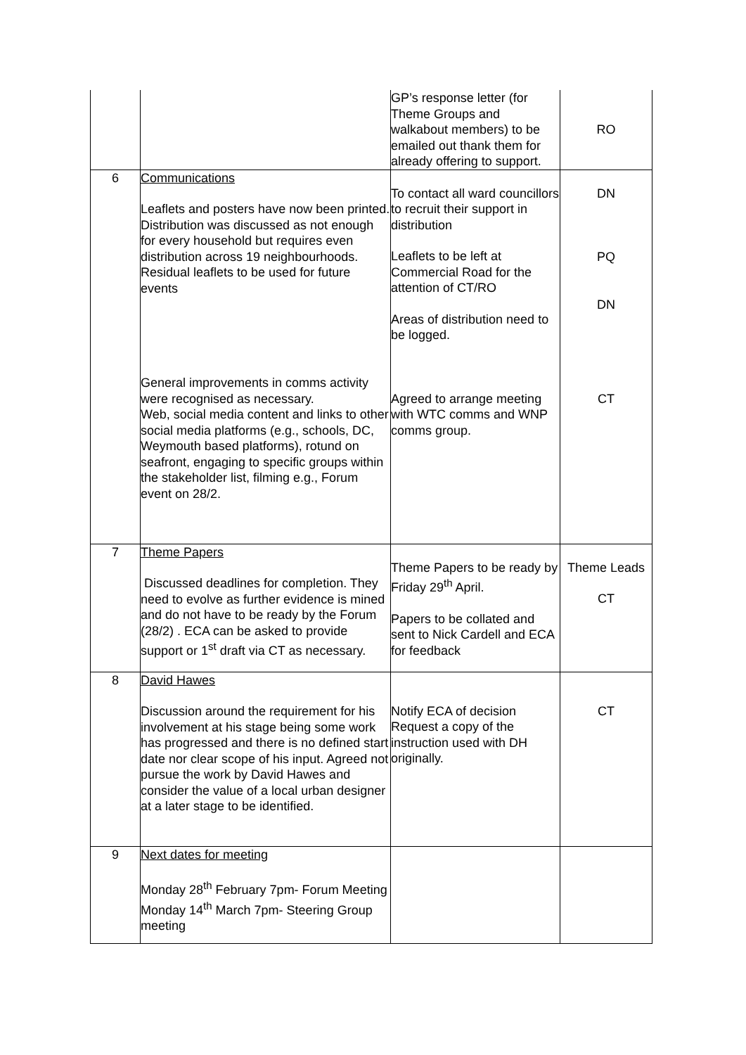| | | GP’s response letter (for Theme Groups and walkabout members) to be emailed out thank them for already offering to support. | RO |
| 6 | Communications Leaflets and posters have now been printed. Distribution was discussed as not enough for every household but requires even distribution across 19 neighbourhoods. Residual leaflets to be used for future events General improvements in comms activity were recognised as necessary. Web, social media content and links to other social media platforms (e.g., schools, DC, Weymouth based platforms), rotund on seafront, engaging to specific groups within the stakeholder list, filming e.g., Forum event on 28/2. | To contact all ward councillors to recruit their support in distribution Leaflets to be left at Commercial Road for the attention of CT/RO Areas of distribution need to be logged. Agreed to arrange meeting with WTC comms and WNP comms group. | DN PQ DN CT |
| 7 | Theme Papers Discussed deadlines for completion. They need to evolve as further evidence is mined and do not have to be ready by the Forum (28/2) . ECA can be asked to provide support or 1<sup>st</sup> draft via CT as necessary. | Theme Papers to be ready by Friday 29<sup>th</sup> April. Papers to be collated and sent to Nick Cardell and ECA for feedback | Theme Leads CT |
| 8 | David Hawes Discussion around the requirement for his involvement at his stage being some work has progressed and there is no defined start date nor clear scope of his input. Agreed not pursue the work by David Hawes and consider the value of a local urban designer at a later stage to be identified. | Notify ECA of decision Request a copy of the instruction used with DH originally. | CT |
| 9 | Next dates for meeting Monday 28<sup>th</sup> February 7pm- Forum Meeting Monday 14<sup>th</sup> March 7pm- Steering Group meeting | | |